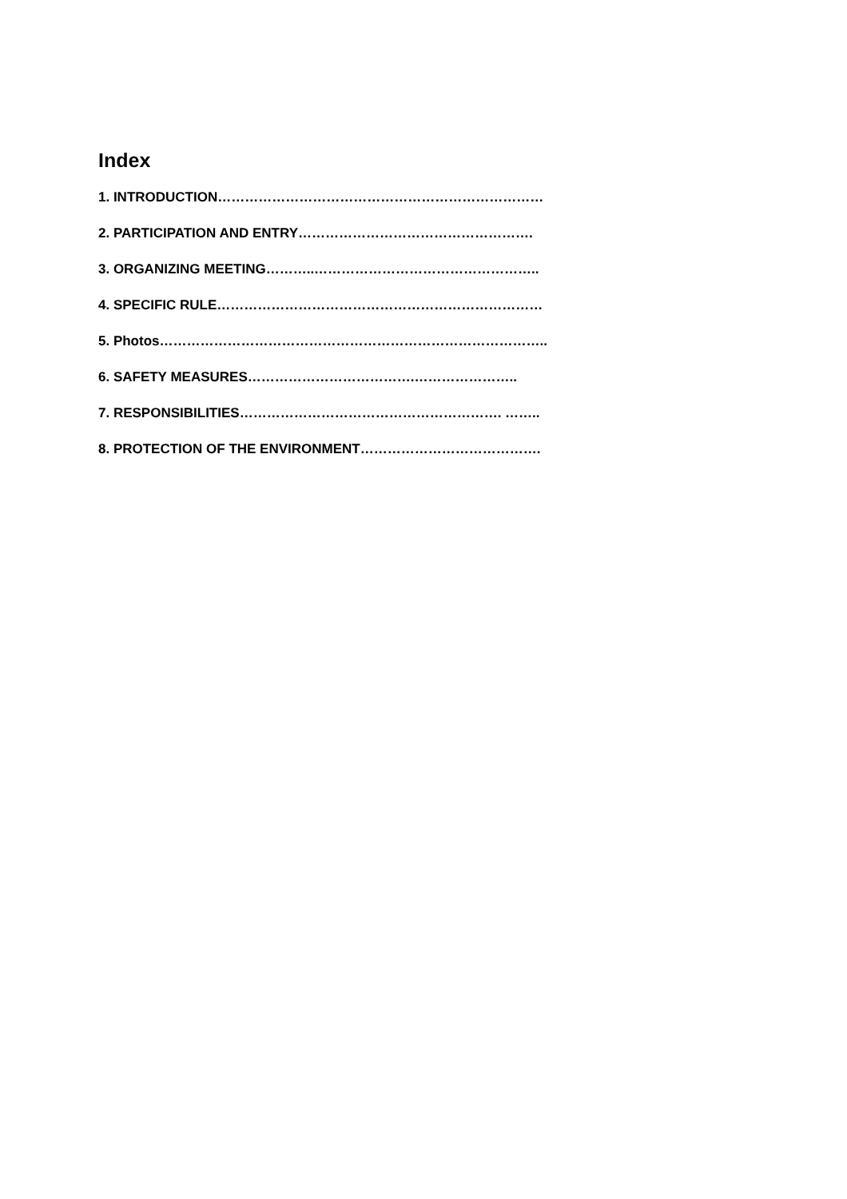Index
1. INTRODUCTION………………………………………………………………
2. PARTICIPATION AND ENTRY…………………………………………….
3. ORGANIZING MEETING………..…………………………………………..
4. SPECIFIC RULE………………………………………………………………
5. Photos…………………………………………………………………………..
6. SAFETY MEASURES……………………………….…………………..
7. RESPONSIBILITIES…………………………………………………. ……..
8. PROTECTION OF THE ENVIRONMENT………………………………….